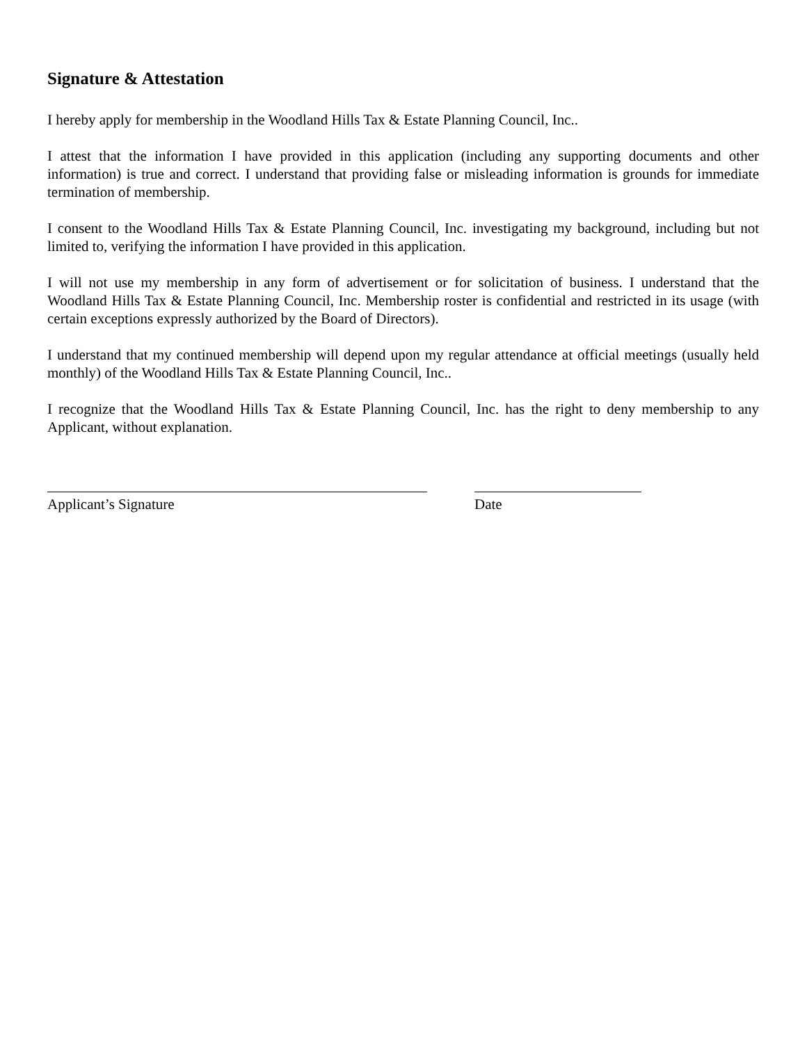Signature & Attestation
I hereby apply for membership in the Woodland Hills Tax & Estate Planning Council, Inc..
I attest that the information I have provided in this application (including any supporting documents and other information) is true and correct. I understand that providing false or misleading information is grounds for immediate termination of membership.
I consent to the Woodland Hills Tax & Estate Planning Council, Inc. investigating my background, including but not limited to, verifying the information I have provided in this application.
I will not use my membership in any form of advertisement or for solicitation of business. I understand that the Woodland Hills Tax & Estate Planning Council, Inc. Membership roster is confidential and restricted in its usage (with certain exceptions expressly authorized by the Board of Directors).
I understand that my continued membership will depend upon my regular attendance at official meetings (usually held monthly) of the Woodland Hills Tax & Estate Planning Council, Inc..
I recognize that the Woodland Hills Tax & Estate Planning Council, Inc. has the right to deny membership to any Applicant, without explanation.
Applicant’s Signature Date